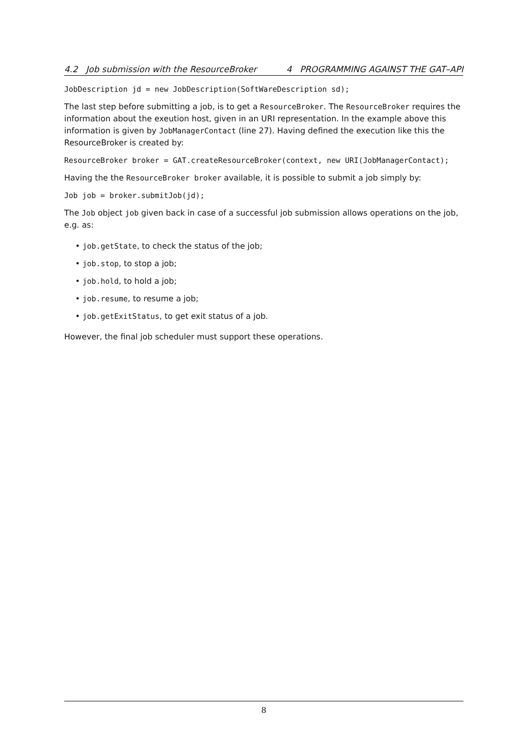4.2 Job submission with the ResourceBroker 4 PROGRAMMING AGAINST THE GAT–API
JobDescription jd = new JobDescription(SoftWareDescription sd);
The last step before submitting a job, is to get a ResourceBroker. The ResourceBroker requires the information about the exeution host, given in an URI representation. In the example above this information is given by JobManagerContact (line 27). Having defined the execution like this the ResourceBroker is created by:
ResourceBroker broker = GAT.createResourceBroker(context, new URI(JobManagerContact);
Having the the ResourceBroker broker available, it is possible to submit a job simply by:
Job job = broker.submitJob(jd);
The Job object job given back in case of a successful job submission allows operations on the job, e.g. as:
• job.getState, to check the status of the job;
• job.stop, to stop a job;
• job.hold, to hold a job;
• job.resume, to resume a job;
• job.getExitStatus, to get exit status of a job.
However, the final job scheduler must support these operations.
8